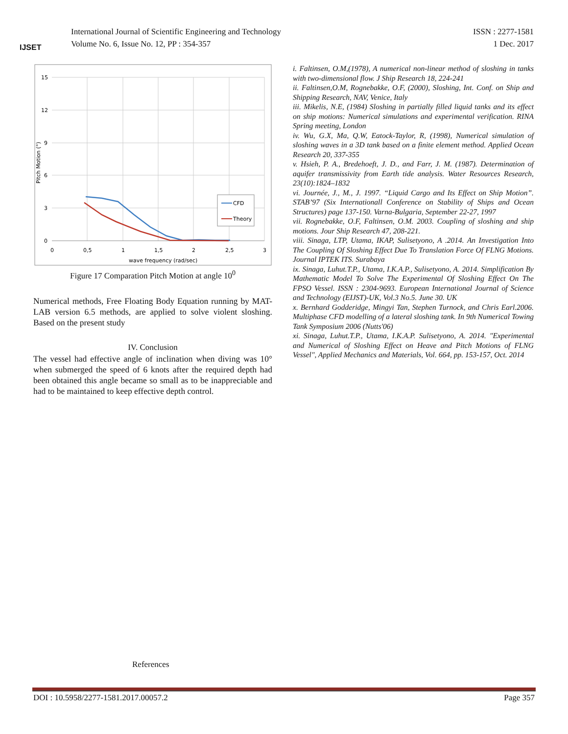IJSET
International Journal of Scientific Engineering and Technology
Volume No. 6, Issue No. 12, PP : 354-357
ISSN : 2277-1581
1 Dec. 2017
15
12
9
6
3
0
0
0,5
1
1,5
2
2,5
3
wave frequency (rad/sec)
Pitch Motion (°)
CFD
Theory
Figure 17 Comparation Pitch Motion at angle 10<sup>0</sup>
Numerical methods, Free Floating Body Equation running by MAT-LAB version 6.5 methods, are applied to solve violent sloshing. Based on the present study
IV. Conclusion
The vessel had effective angle of inclination when diving was 10° when submerged the speed of 6 knots after the required depth had been obtained this angle became so small as to be inappreciable and had to be maintained to keep effective depth control.
i. Faltinsen, O.M,(1978), A numerical non-linear method of sloshing in tanks with two-dimensional flow. J Ship Research 18, 224-241
ii. Faltinsen,O.M, Rognebakke, O.F, (2000), Sloshing, Int. Conf. on Ship and Shipping Research, NAV, Venice, Italy
iii. Mikelis, N.E, (1984) Sloshing in partially filled liquid tanks and its effect on ship motions: Numerical simulations and experimental verification. RINA Spring meeting, London
iv. Wu, G.X, Ma, Q.W, Eatock-Taylor, R, (1998), Numerical simulation of sloshing waves in a 3D tank based on a finite element method. Applied Ocean Research 20, 337-355
v. Hsieh, P. A., Bredehoeft, J. D., and Farr, J. M. (1987). Determination of aquifer transmissivity from Earth tide analysis. Water Resources Research, 23(10):1824–1832
vi. Journée, J., M., J. 1997. “Liquid Cargo and Its Effect on Ship Motion”. STAB’97 (Six Internationall Conference on Stability of Ships and Ocean Structures) page 137-150. Varna-Bulgaria, September 22-27, 1997
vii. Rognebakke, O.F, Faltinsen, O.M. 2003. Coupling of sloshing and ship motions. Jour Ship Research 47, 208-221.
viii. Sinaga, LTP, Utama, IKAP, Sulisetyono, A .2014. An Investigation Into The Coupling Of Sloshing Effect Due To Translation Force Of FLNG Motions. Journal IPTEK ITS. Surabaya
ix. Sinaga, Luhut.T.P., Utama, I.K.A.P., Sulisetyono, A. 2014. Simplification By Mathematic Model To Solve The Experimental Of Sloshing Effect On The FPSO Vessel. ISSN : 2304-9693. European International Journal of Science and Technology (EIJST)-UK, Vol.3 No.5. June 30. UK
x. Bernhard Godderidge, Mingyi Tan, Stephen Turnock, and Chris Earl.2006. Multiphase CFD modelling of a lateral sloshing tank. In 9th Numerical Towing Tank Symposium 2006 (Nutts'06)
xi. Sinaga, Luhut.T.P., Utama, I.K.A.P. Sulisetyono, A. 2014. "Experimental and Numerical of Sloshing Effect on Heave and Pitch Motions of FLNG Vessel", Applied Mechanics and Materials, Vol. 664, pp. 153-157, Oct. 2014
References
DOI : 10.5958/2277-1581.2017.00057.2 Page 357